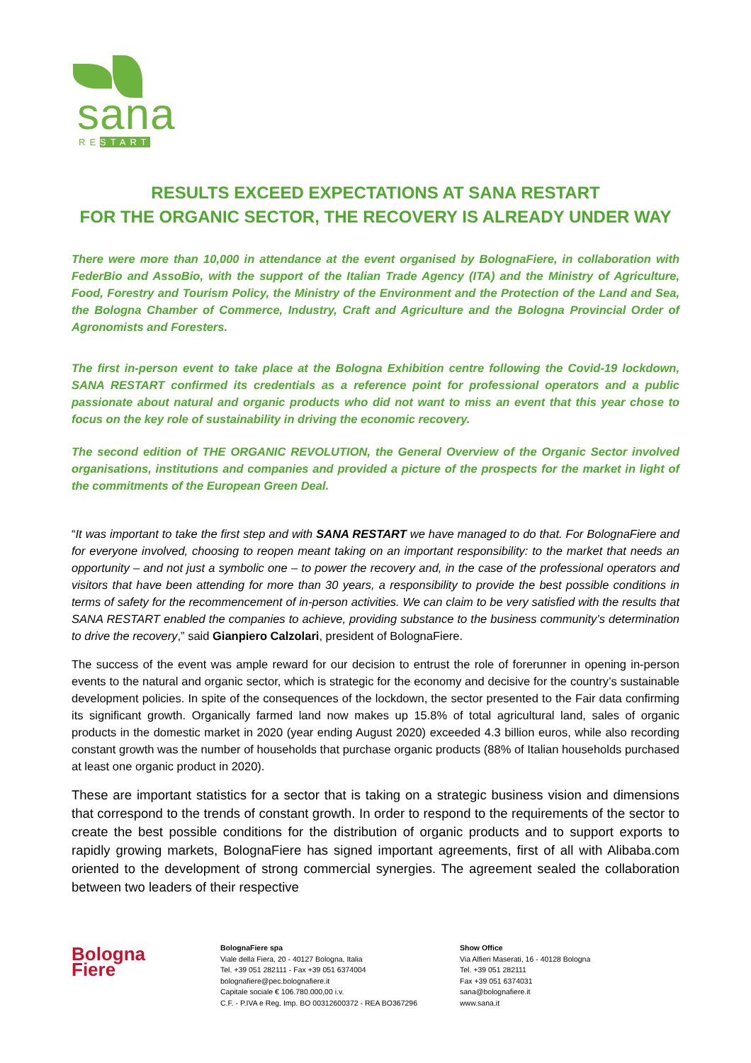sana
RESTART
RESULTS EXCEED EXPECTATIONS AT SANA RESTART
FOR THE ORGANIC SECTOR, THE RECOVERY IS ALREADY UNDER WAY
There were more than 10,000 in attendance at the event organised by BolognaFiere, in collaboration with FederBio and AssoBio, with the support of the Italian Trade Agency (ITA) and the Ministry of Agriculture, Food, Forestry and Tourism Policy, the Ministry of the Environment and the Protection of the Land and Sea, the Bologna Chamber of Commerce, Industry, Craft and Agriculture and the Bologna Provincial Order of Agronomists and Foresters.
The first in-person event to take place at the Bologna Exhibition centre following the Covid-19 lockdown, SANA RESTART confirmed its credentials as a reference point for professional operators and a public passionate about natural and organic products who did not want to miss an event that this year chose to focus on the key role of sustainability in driving the economic recovery.
The second edition of THE ORGANIC REVOLUTION, the General Overview of the Organic Sector involved organisations, institutions and companies and provided a picture of the prospects for the market in light of the commitments of the European Green Deal.
“It was important to take the first step and with SANA RESTART we have managed to do that. For BolognaFiere and for everyone involved, choosing to reopen meant taking on an important responsibility: to the market that needs an opportunity – and not just a symbolic one – to power the recovery and, in the case of the professional operators and visitors that have been attending for more than 30 years, a responsibility to provide the best possible conditions in terms of safety for the recommencement of in-person activities. We can claim to be very satisfied with the results that SANA RESTART enabled the companies to achieve, providing substance to the business community’s determination to drive the recovery,” said Gianpiero Calzolari, president of BolognaFiere.
The success of the event was ample reward for our decision to entrust the role of forerunner in opening in-person events to the natural and organic sector, which is strategic for the economy and decisive for the country’s sustainable development policies. In spite of the consequences of the lockdown, the sector presented to the Fair data confirming its significant growth. Organically farmed land now makes up 15.8% of total agricultural land, sales of organic products in the domestic market in 2020 (year ending August 2020) exceeded 4.3 billion euros, while also recording constant growth was the number of households that purchase organic products (88% of Italian households purchased at least one organic product in 2020).
These are important statistics for a sector that is taking on a strategic business vision and dimensions that correspond to the trends of constant growth. In order to respond to the requirements of the sector to create the best possible conditions for the distribution of organic products and to support exports to rapidly growing markets, BolognaFiere has signed important agreements, first of all with Alibaba.com oriented to the development of strong commercial synergies. The agreement sealed the collaboration between two leaders of their respective
Bologna
Fiere
BolognaFiere spa
Viale della Fiera, 20 - 40127 Bologna, Italia
Tel. +39 051 282111 - Fax +39 051 6374004
bolognafiere@pec.bolognafiere.it
Capitale sociale € 106.780.000,00 i.v.
C.F. - P.IVA e Reg. Imp. BO 00312600372 - REA BO367296
Show Office
Via Alfieri Maserati, 16 - 40128 Bologna
Tel. +39 051 282111
Fax +39 051 6374031
sana@bolognafiere.it
www.sana.it